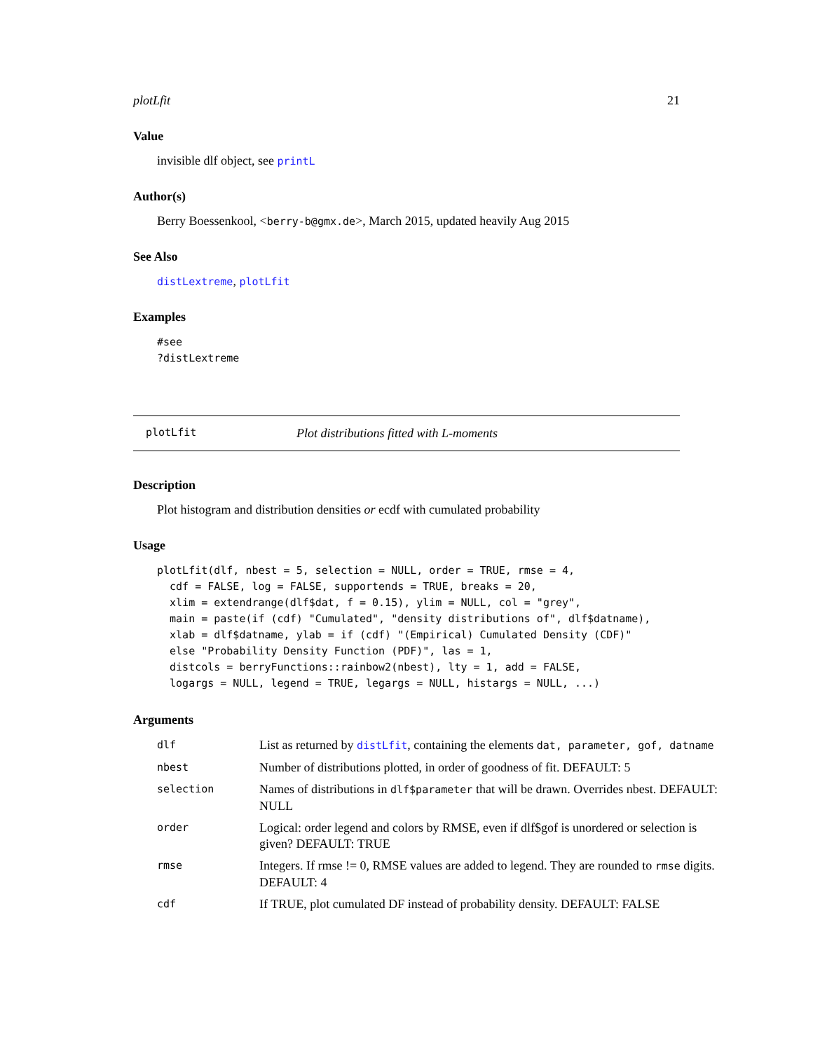plotLfit 21
Value
invisible dlf object, see printL
Author(s)
Berry Boessenkool, <berry-b@gmx.de>, March 2015, updated heavily Aug 2015
See Also
distLextreme, plotLfit
Examples
#see
?distLextreme
plotLfit Plot distributions fitted with L-moments
Description
Plot histogram and distribution densities or ecdf with cumulated probability
Usage
plotLfit(dlf, nbest = 5, selection = NULL, order = TRUE, rmse = 4,
  cdf = FALSE, log = FALSE, supportends = TRUE, breaks = 20,
  xlim = extendrange(dlf$dat, f = 0.15), ylim = NULL, col = "grey",
  main = paste(if (cdf) "Cumulated", "density distributions of", dlf$datname),
  xlab = dlf$datname, ylab = if (cdf) "(Empirical) Cumulated Density (CDF)"
  else "Probability Density Function (PDF)", las = 1,
  distcols = berryFunctions::rainbow2(nbest), lty = 1, add = FALSE,
  logargs = NULL, legend = TRUE, legargs = NULL, histargs = NULL, ...)
Arguments
| dlf | List as returned by distLfit , containing the elements dat, parameter, gof, datname |
| nbest | Number of distributions plotted, in order of goodness of fit. DEFAULT: 5 |
| selection | Names of distributions in dlf$parameter that will be drawn. Overrides nbest. DEFAULT: NULL |
| order | Logical: order legend and colors by RMSE, even if dlf$gof is unordered or selection is given? DEFAULT: TRUE |
| rmse | Integers. If rmse != 0, RMSE values are added to legend. They are rounded to rmse digits. DEFAULT: 4 |
| cdf | If TRUE, plot cumulated DF instead of probability density. DEFAULT: FALSE |